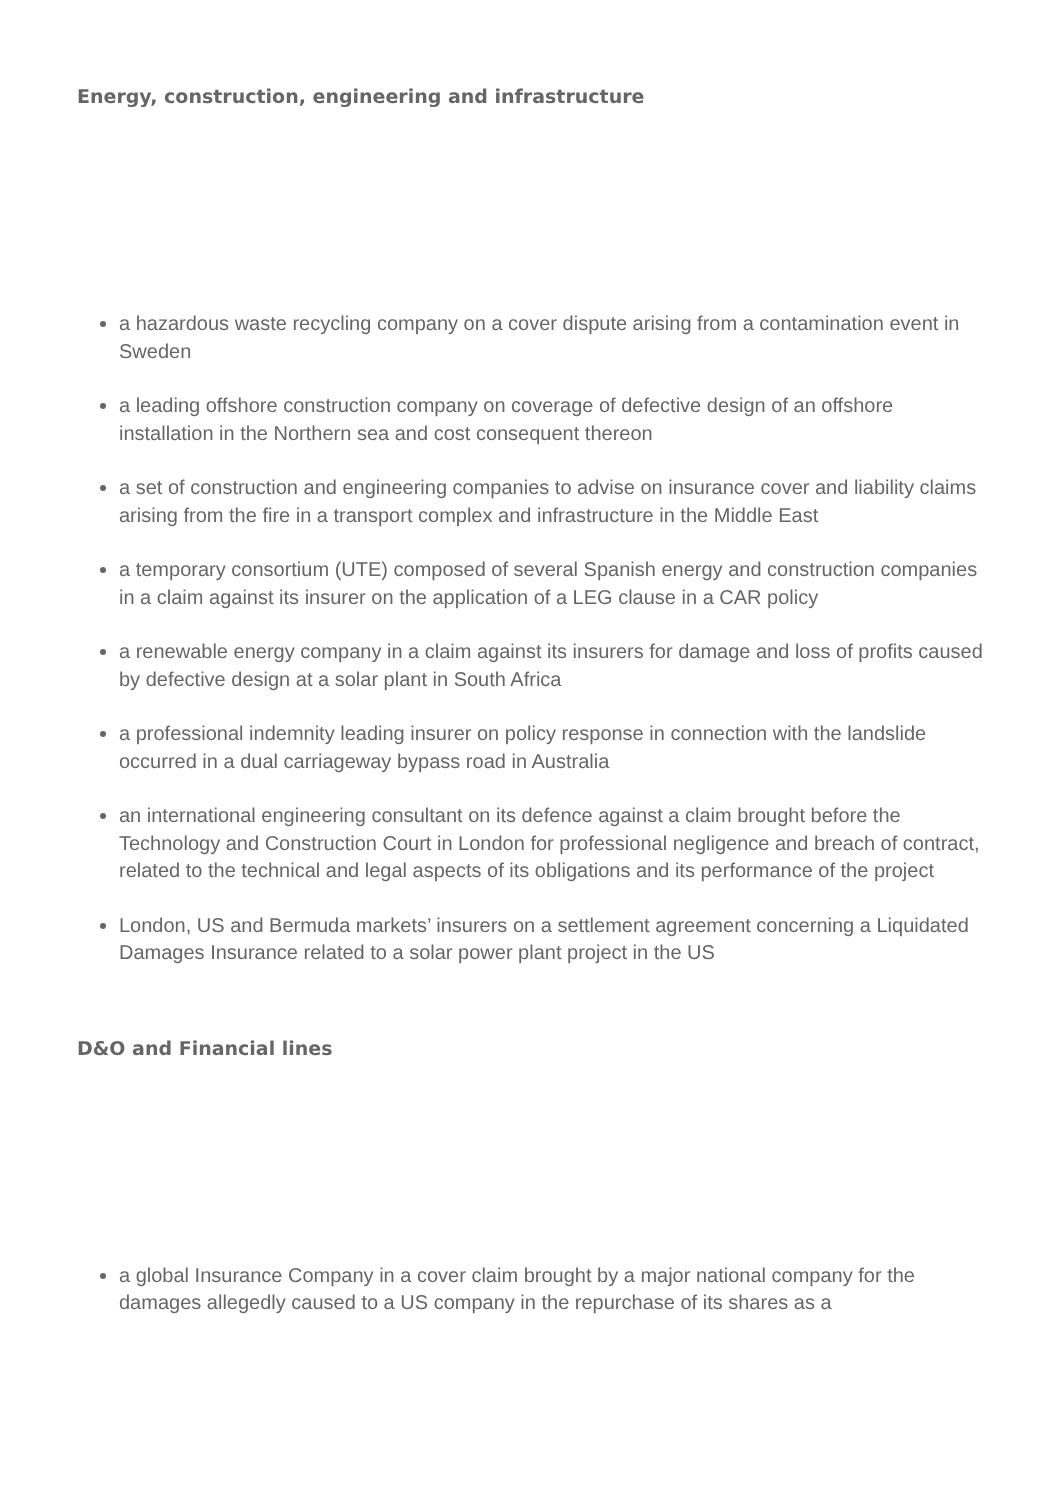Energy, construction, engineering and infrastructure
a hazardous waste recycling company on a cover dispute arising from a contamination event in Sweden
a leading offshore construction company on coverage of defective design of an offshore installation in the Northern sea and cost consequent thereon
a set of construction and engineering companies to advise on insurance cover and liability claims arising from the fire in a transport complex and infrastructure in the Middle East
a temporary consortium (UTE) composed of several Spanish energy and construction companies in a claim against its insurer on the application of a LEG clause in a CAR policy
a renewable energy company in a claim against its insurers for damage and loss of profits caused by defective design at a solar plant in South Africa
a professional indemnity leading insurer on policy response in connection with the landslide occurred in a dual carriageway bypass road in Australia
an international engineering consultant on its defence against a claim brought before the Technology and Construction Court in London for professional negligence and breach of contract, related to the technical and legal aspects of its obligations and its performance of the project
London, US and Bermuda markets’ insurers on a settlement agreement concerning a Liquidated Damages Insurance related to a solar power plant project in the US
D&O and Financial lines
a global Insurance Company in a cover claim brought by a major national company for the damages allegedly caused to a US company in the repurchase of its shares as a